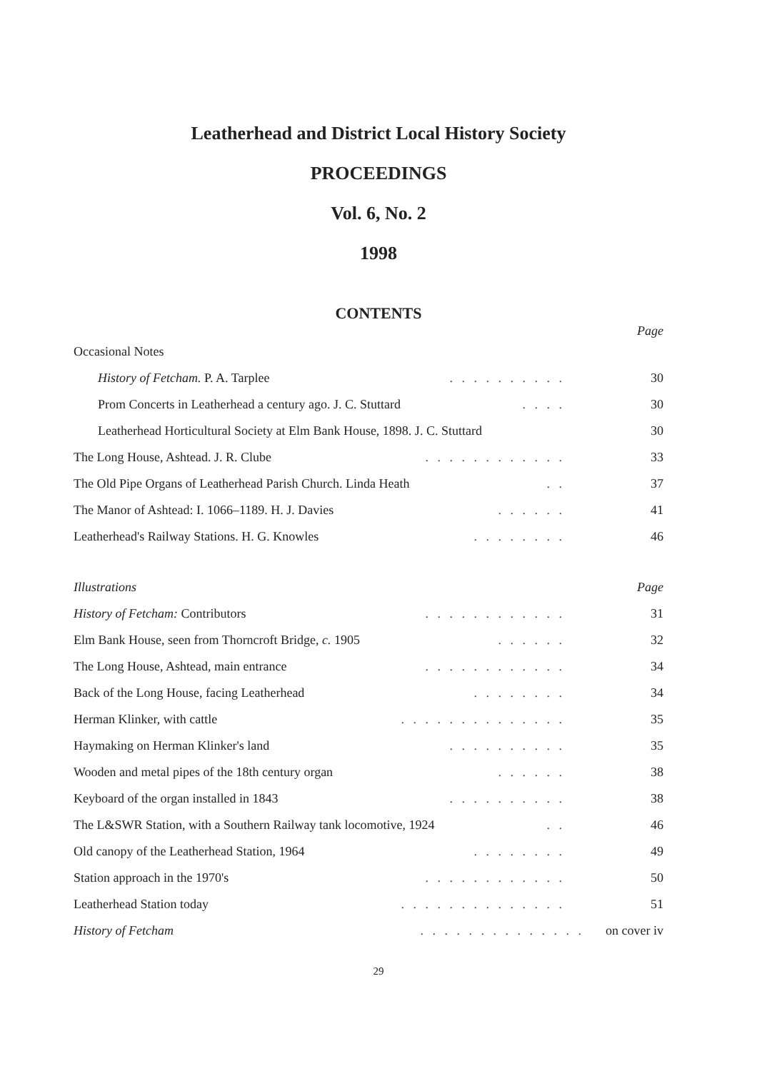Leatherhead and District Local History Society
PROCEEDINGS
Vol. 6, No. 2
1998
CONTENTS
Page
Occasional Notes
History of Fetcham. P. A. Tarplee. . . . . . . . . . 30
Prom Concerts in Leatherhead a century ago. J. C. Stuttard. . . . 30
Leatherhead Horticultural Society at Elm Bank House, 1898. J. C. Stuttard 30
The Long House, Ashtead. J. R. Clube. . . . . . . . . . . . 33
The Old Pipe Organs of Leatherhead Parish Church. Linda Heath. . 37
The Manor of Ashtead: I. 1066–1189. H. J. Davies. . . . . . 41
Leatherhead's Railway Stations. H. G. Knowles. . . . . . . . 46
Illustrations Page
History of Fetcham: Contributors. . . . . . . . . . . . 31
Elm Bank House, seen from Thorncroft Bridge, c. 1905. . . . . . 32
The Long House, Ashtead, main entrance. . . . . . . . . . . . 34
Back of the Long House, facing Leatherhead. . . . . . . . 34
Herman Klinker, with cattle. . . . . . . . . . . . . . 35
Haymaking on Herman Klinker's land. . . . . . . . . . 35
Wooden and metal pipes of the 18th century organ. . . . . . 38
Keyboard of the organ installed in 1843. . . . . . . . . . 38
The L&SWR Station, with a Southern Railway tank locomotive, 1924. . 46
Old canopy of the Leatherhead Station, 1964. . . . . . . . 49
Station approach in the 1970's. . . . . . . . . . . . 50
Leatherhead Station today. . . . . . . . . . . . . . 51
History of Fetcham. . . . . . . . . . . . . . on cover iv
29